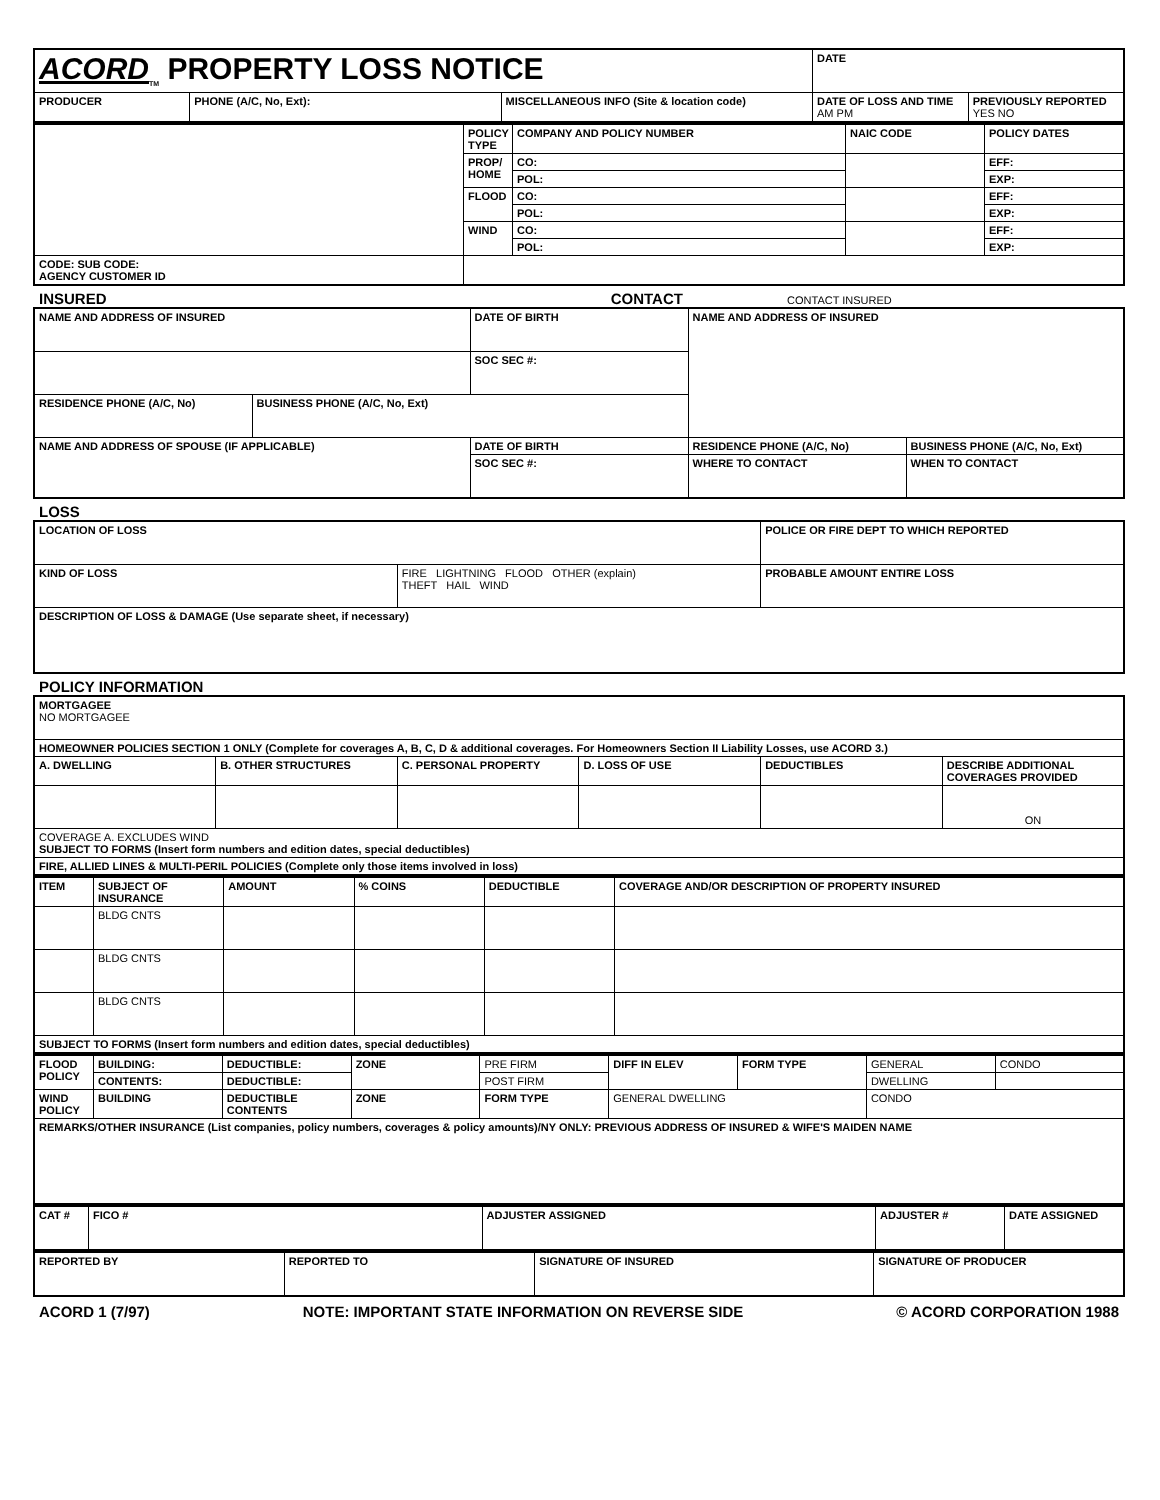| ACORD<sub>TM</sub> PROPERTY LOSS NOTICE | | | DATE | |
| PRODUCER | PHONE (A/C, No, Ext): | MISCELLANEOUS INFO (Site & location code) | DATE OF LOSS AND TIME AM PM | PREVIOUSLY REPORTED YES NO |
| | POLICY TYPE | COMPANY AND POLICY NUMBER | NAIC CODE | POLICY DATES |
| | PROP/ HOME | CO: | | EFF: |
| | | POL: | | EXP: |
| | FLOOD | CO: | | EFF: |
| | | POL: | | EXP: |
| | WIND | CO: | | EFF: |
| | | POL: | | EXP: |
| CODE: SUB CODE: AGENCY CUSTOMER ID | | | | |
INSURED CONTACT CONTACT INSURED
| NAME AND ADDRESS OF INSURED | | DATE OF BIRTH | NAME AND ADDRESS OF INSURED | |
| --- | --- | --- | --- | --- |
| | | SOC SEC #: | | |
| RESIDENCE PHONE (A/C, No) | BUSINESS PHONE (A/C, No, Ext) | | | |
| NAME AND ADDRESS OF SPOUSE (IF APPLICABLE) | | DATE OF BIRTH | RESIDENCE PHONE (A/C, No) | BUSINESS PHONE (A/C, No, Ext) |
| | | SOC SEC #: | WHERE TO CONTACT | WHEN TO CONTACT |
LOSS
| LOCATION OF LOSS | | POLICE OR FIRE DEPT TO WHICH REPORTED |
| --- | --- | --- |
| KIND OF LOSS | FIRE LIGHTNING FLOOD OTHER (explain) THEFT HAIL WIND | PROBABLE AMOUNT ENTIRE LOSS |
| DESCRIPTION OF LOSS & DAMAGE (Use separate sheet, if necessary) | | |
POLICY INFORMATION
| MORTGAGEE NO MORTGAGEE | | | | | |
| --- | --- | --- | --- | --- | --- |
| HOMEOWNER POLICIES SECTION 1 ONLY (Complete for coverages A, B, C, D & additional coverages. For Homeowners Section II Liability Losses, use ACORD 3.) | | | | | |
| A. DWELLING | B. OTHER STRUCTURES | C. PERSONAL PROPERTY | D. LOSS OF USE | DEDUCTIBLES | DESCRIBE ADDITIONAL COVERAGES PROVIDED |
| | | | | | ON |
| COVERAGE A. EXCLUDES WIND SUBJECT TO FORMS (Insert form numbers and edition dates, special deductibles) | | | | | |
| FIRE, ALLIED LINES & MULTI-PERIL POLICIES (Complete only those items involved in loss) | | | | | |
| ITEM | SUBJECT OF INSURANCE | AMOUNT | % COINS | DEDUCTIBLE | COVERAGE AND/OR DESCRIPTION OF PROPERTY INSURED |
| --- | --- | --- | --- | --- | --- |
| | BLDG CNTS | | | | |
| | BLDG CNTS | | | | |
| | BLDG CNTS | | | | |
| SUBJECT TO FORMS (Insert form numbers and edition dates, special deductibles) | | | | | |
| FLOOD POLICY | BUILDING: | DEDUCTIBLE: | ZONE | PRE FIRM | DIFF IN ELEV | FORM TYPE | GENERAL | CONDO |
| | CONTENTS: | DEDUCTIBLE: | | POST FIRM | | | DWELLING | |
| WIND POLICY | BUILDING | DEDUCTIBLE CONTENTS | ZONE | FORM TYPE | GENERAL DWELLING | | CONDO | |
| REMARKS/OTHER INSURANCE (List companies, policy numbers, coverages & policy amounts)/NY ONLY: PREVIOUS ADDRESS OF INSURED & WIFE'S MAIDEN NAME | | | | | | | | |
| CAT # | FICO # | ADJUSTER ASSIGNED | ADJUSTER # | DATE ASSIGNED |
| --- | --- | --- | --- | --- |
| REPORTED BY | REPORTED TO | SIGNATURE OF INSURED | SIGNATURE OF PRODUCER |
| --- | --- | --- | --- |
ACORD 1 (7/97) NOTE: IMPORTANT STATE INFORMATION ON REVERSE SIDE © ACORD CORPORATION 1988